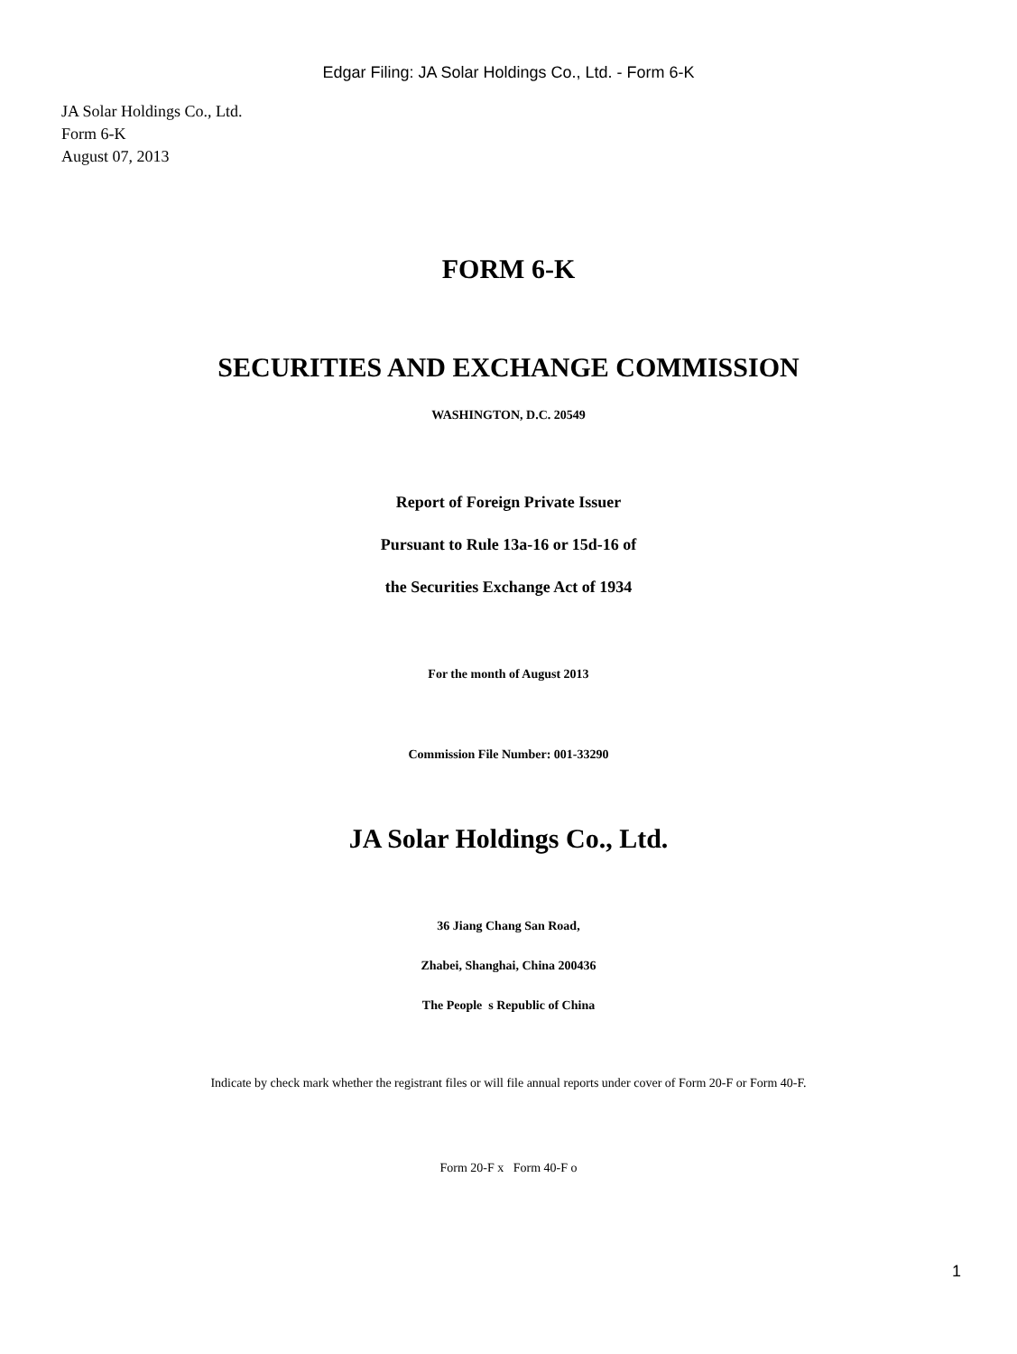Edgar Filing: JA Solar Holdings Co., Ltd. - Form 6-K
JA Solar Holdings Co., Ltd.
Form 6-K
August 07, 2013
FORM 6-K
SECURITIES AND EXCHANGE COMMISSION
WASHINGTON, D.C. 20549
Report of Foreign Private Issuer
Pursuant to Rule 13a-16 or 15d-16 of
the Securities Exchange Act of 1934
For the month of August 2013
Commission File Number: 001-33290
JA Solar Holdings Co., Ltd.
36 Jiang Chang San Road,
Zhabei, Shanghai, China 200436
The People s Republic of China
Indicate by check mark whether the registrant files or will file annual reports under cover of Form 20-F or Form 40-F.
Form 20-F x Form 40-F o
1